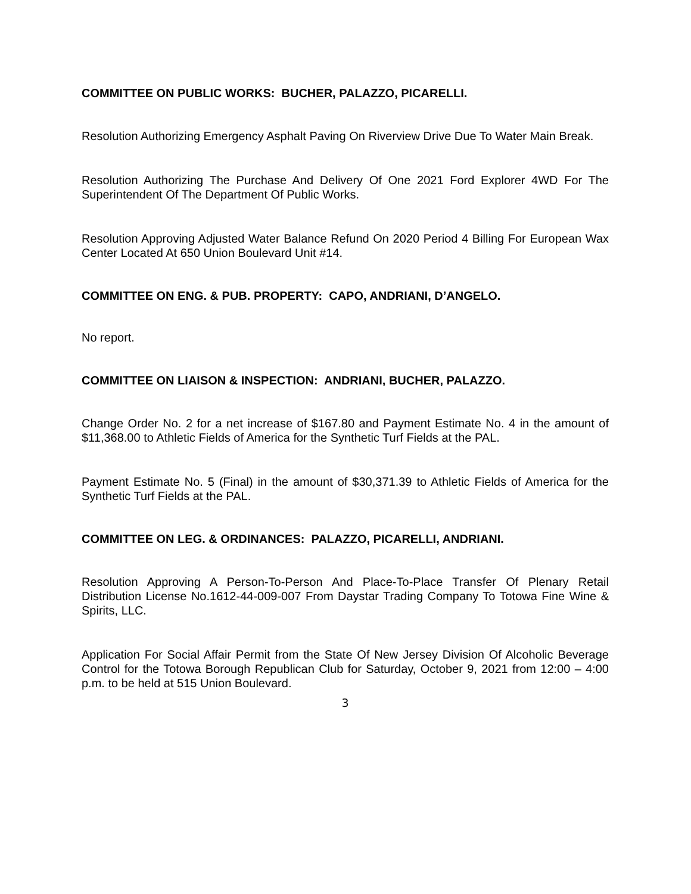COMMITTEE ON PUBLIC WORKS: BUCHER, PALAZZO, PICARELLI.
Resolution Authorizing Emergency Asphalt Paving On Riverview Drive Due To Water Main Break.
Resolution Authorizing The Purchase And Delivery Of One 2021 Ford Explorer 4WD For The Superintendent Of The Department Of Public Works.
Resolution Approving Adjusted Water Balance Refund On 2020 Period 4 Billing For European Wax Center Located At 650 Union Boulevard Unit #14.
COMMITTEE ON ENG. & PUB. PROPERTY: CAPO, ANDRIANI, D’ANGELO.
No report.
COMMITTEE ON LIAISON & INSPECTION: ANDRIANI, BUCHER, PALAZZO.
Change Order No. 2 for a net increase of $167.80 and Payment Estimate No. 4 in the amount of $11,368.00 to Athletic Fields of America for the Synthetic Turf Fields at the PAL.
Payment Estimate No. 5 (Final) in the amount of $30,371.39 to Athletic Fields of America for the Synthetic Turf Fields at the PAL.
COMMITTEE ON LEG. & ORDINANCES: PALAZZO, PICARELLI, ANDRIANI.
Resolution Approving A Person-To-Person And Place-To-Place Transfer Of Plenary Retail Distribution License No.1612-44-009-007 From Daystar Trading Company To Totowa Fine Wine & Spirits, LLC.
Application For Social Affair Permit from the State Of New Jersey Division Of Alcoholic Beverage Control for the Totowa Borough Republican Club for Saturday, October 9, 2021 from 12:00 – 4:00 p.m. to be held at 515 Union Boulevard.
3